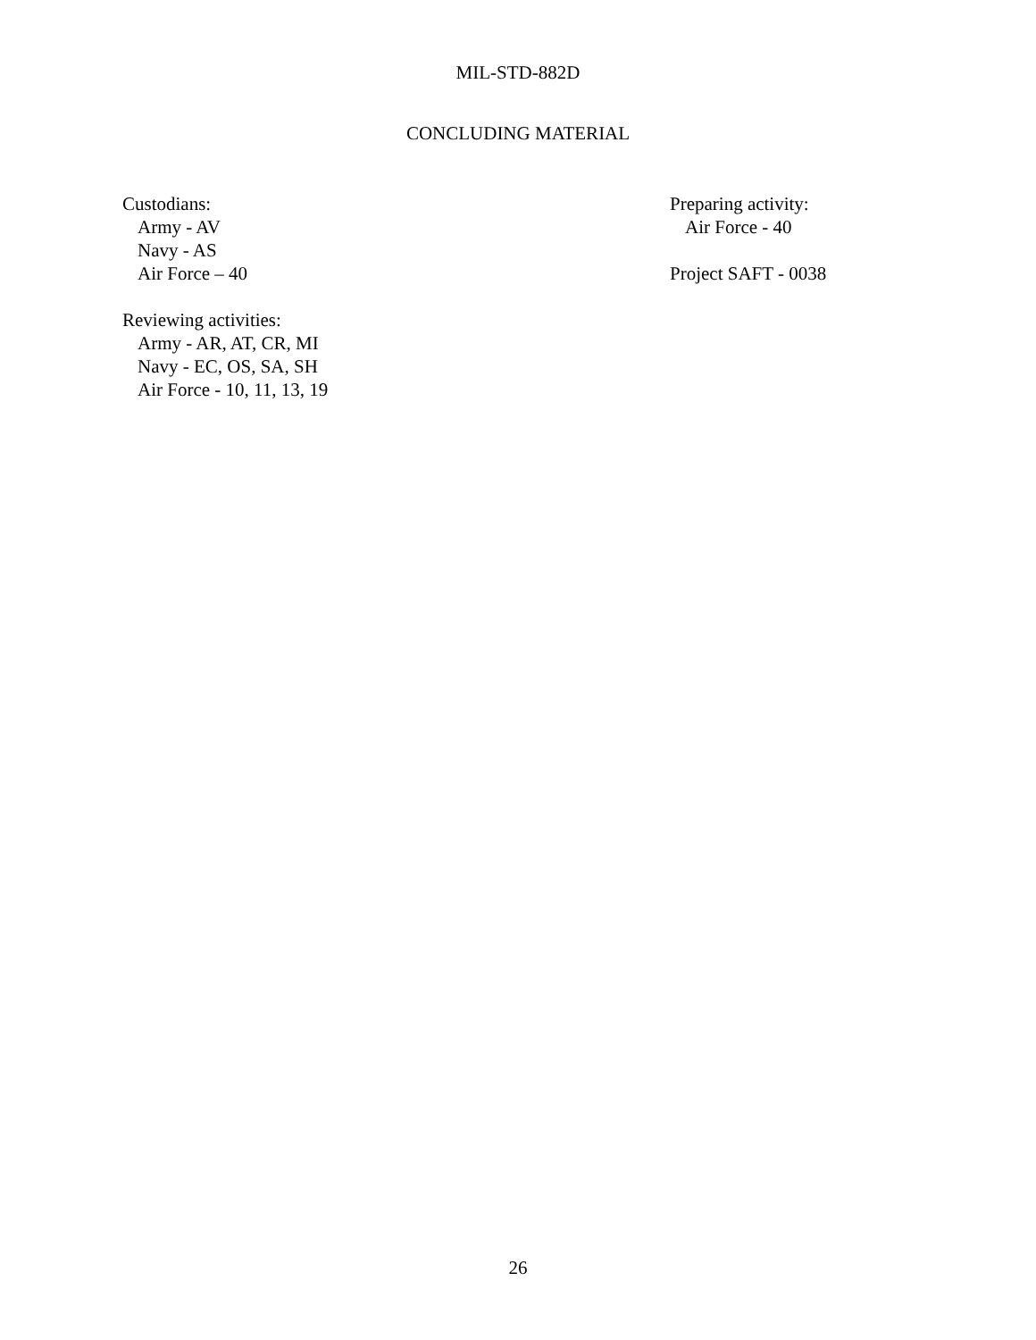MIL-STD-882D
CONCLUDING MATERIAL
Custodians:
Army - AV
Navy - AS
Air Force – 40
Reviewing activities:
Army - AR, AT, CR, MI
Navy - EC, OS, SA, SH
Air Force - 10, 11, 13, 19
Preparing activity:
Air Force - 40
Project SAFT - 0038
26